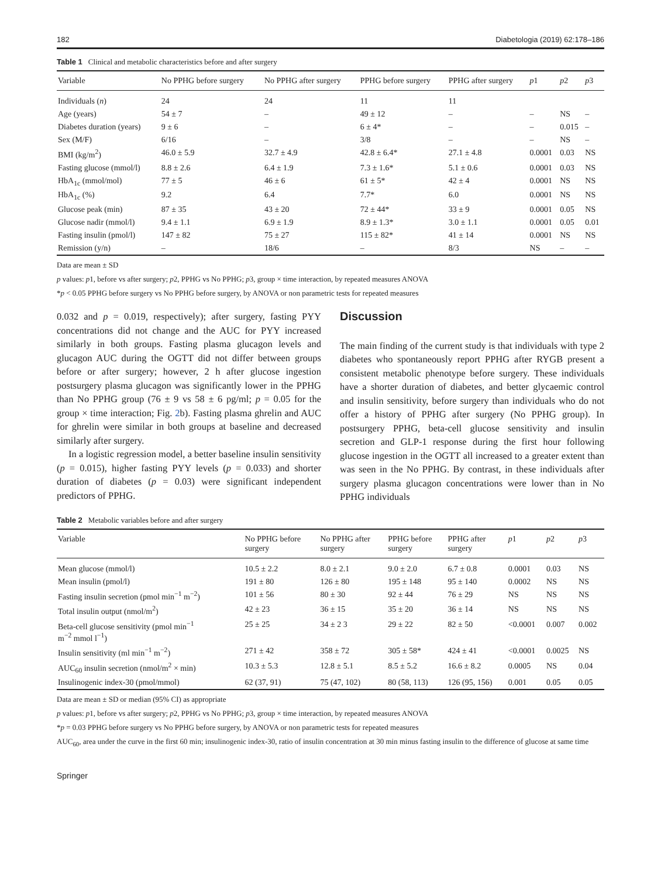182 Diabetologia (2019) 62:178–186
Table 1 Clinical and metabolic characteristics before and after surgery
| Variable | No PPHG before surgery | No PPHG after surgery | PPHG before surgery | PPHG after surgery | p 1 | p 2 | p 3 |
| --- | --- | --- | --- | --- | --- | --- | --- |
| Individuals ( n ) | 24 | 24 | 11 | 11 | | | |
| Age (years) | 54 ± 7 | – | 49 ± 12 | – | – | NS | – |
| Diabetes duration (years) | 9 ± 6 | – | 6 ± 4* | – | – | 0.015 | – |
| Sex (M/F) | 6/16 | – | 3/8 | – | – | NS | – |
| BMI (kg/m<sup>2</sup>) | 46.0 ± 5.9 | 32.7 ± 4.9 | 42.8 ± 6.4* | 27.1 ± 4.8 | 0.0001 | 0.03 | NS |
| Fasting glucose (mmol/l) | 8.8 ± 2.6 | 6.4 ± 1.9 | 7.3 ± 1.6* | 5.1 ± 0.6 | 0.0001 | 0.03 | NS |
| HbA<sub>1c</sub> (mmol/mol) | 77 ± 5 | 46 ± 6 | 61 ± 5* | 42 ± 4 | 0.0001 | NS | NS |
| HbA<sub>1c</sub> (%) | 9.2 | 6.4 | 7.7* | 6.0 | 0.0001 | NS | NS |
| Glucose peak (min) | 87 ± 35 | 43 ± 20 | 72 ± 44* | 33 ± 9 | 0.0001 | 0.05 | NS |
| Glucose nadir (mmol/l) | 9.4 ± 1.1 | 6.9 ± 1.9 | 8.9 ± 1.3* | 3.0 ± 1.1 | 0.0001 | 0.05 | 0.01 |
| Fasting insulin (pmol/l) | 147 ± 82 | 75 ± 27 | 115 ± 82* | 41 ± 14 | 0.0001 | NS | NS |
| Remission (y/n) | – | 18/6 | – | 8/3 | NS | – | – |
Data are mean ± SD
p values: p1, before vs after surgery; p2, PPHG vs No PPHG; p3, group × time interaction, by repeated measures ANOVA
*p < 0.05 PPHG before surgery vs No PPHG before surgery, by ANOVA or non parametric tests for repeated measures
0.032 and p = 0.019, respectively); after surgery, fasting PYY concentrations did not change and the AUC for PYY increased similarly in both groups. Fasting plasma glucagon levels and glucagon AUC during the OGTT did not differ between groups before or after surgery; however, 2 h after glucose ingestion postsurgery plasma glucagon was significantly lower in the PPHG than No PPHG group (76 ± 9 vs 58 ± 6 pg/ml; p = 0.05 for the group × time interaction; Fig. 2b). Fasting plasma ghrelin and AUC for ghrelin were similar in both groups at baseline and decreased similarly after surgery.
In a logistic regression model, a better baseline insulin sensitivity (p = 0.015), higher fasting PYY levels (p = 0.033) and shorter duration of diabetes (p = 0.03) were significant independent predictors of PPHG.
Discussion
The main finding of the current study is that individuals with type 2 diabetes who spontaneously report PPHG after RYGB present a consistent metabolic phenotype before surgery. These individuals have a shorter duration of diabetes, and better glycaemic control and insulin sensitivity, before surgery than individuals who do not offer a history of PPHG after surgery (No PPHG group). In postsurgery PPHG, beta-cell glucose sensitivity and insulin secretion and GLP-1 response during the first hour following glucose ingestion in the OGTT all increased to a greater extent than was seen in the No PPHG. By contrast, in these individuals after surgery plasma glucagon concentrations were lower than in No PPHG individuals
Table 2 Metabolic variables before and after surgery
| Variable | No PPHG before surgery | No PPHG after surgery | PPHG before surgery | PPHG after surgery | p 1 | p 2 | p 3 |
| --- | --- | --- | --- | --- | --- | --- | --- |
| Mean glucose (mmol/l) | 10.5 ± 2.2 | 8.0 ± 2.1 | 9.0 ± 2.0 | 6.7 ± 0.8 | 0.0001 | 0.03 | NS |
| Mean insulin (pmol/l) | 191 ± 80 | 126 ± 80 | 195 ± 148 | 95 ± 140 | 0.0002 | NS | NS |
| Fasting insulin secretion (pmol min<sup>−1</sup> m<sup>−2</sup>) | 101 ± 56 | 80 ± 30 | 92 ± 44 | 76 ± 29 | NS | NS | NS |
| Total insulin output (nmol/m<sup>2</sup>) | 42 ± 23 | 36 ± 15 | 35 ± 20 | 36 ± 14 | NS | NS | NS |
| Beta-cell glucose sensitivity (pmol min<sup>−1</sup> m<sup>−2</sup> mmol l<sup>−1</sup>) | 25 ± 25 | 34 ± 2 3 | 29 ± 22 | 82 ± 50 | <0.0001 | 0.007 | 0.002 |
| Insulin sensitivity (ml min<sup>−1</sup> m<sup>−2</sup>) | 271 ± 42 | 358 ± 72 | 305 ± 58* | 424 ± 41 | <0.0001 | 0.0025 | NS |
| AUC<sub>60</sub> insulin secretion (nmol/m<sup>2</sup> × min) | 10.3 ± 5.3 | 12.8 ± 5.1 | 8.5 ± 5.2 | 16.6 ± 8.2 | 0.0005 | NS | 0.04 |
| Insulinogenic index-30 (pmol/mmol) | 62 (37, 91) | 75 (47, 102) | 80 (58, 113) | 126 (95, 156) | 0.001 | 0.05 | 0.05 |
Data are mean ± SD or median (95% CI) as appropriate
p values: p1, before vs after surgery; p2, PPHG vs No PPHG; p3, group × time interaction, by repeated measures ANOVA
*p = 0.03 PPHG before surgery vs No PPHG before surgery, by ANOVA or non parametric tests for repeated measures
AUC<sub>60</sub>, area under the curve in the first 60 min; insulinogenic index-30, ratio of insulin concentration at 30 min minus fasting insulin to the difference of glucose at same time
Springer